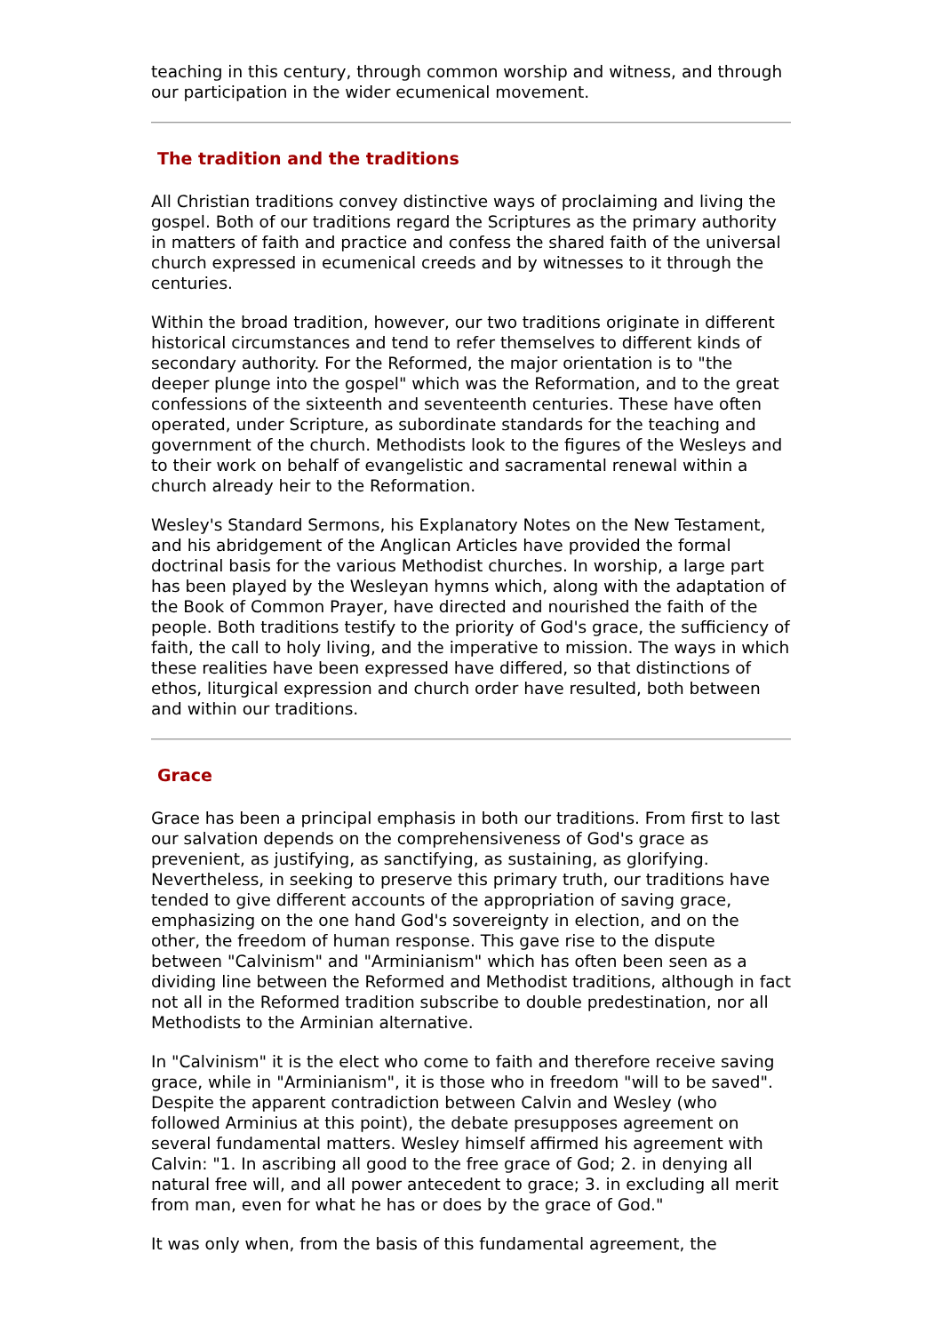teaching in this century, through common worship and witness, and through our participation in the wider ecumenical movement.
The tradition and the traditions
All Christian traditions convey distinctive ways of proclaiming and living the gospel. Both of our traditions regard the Scriptures as the primary authority in matters of faith and practice and confess the shared faith of the universal church expressed in ecumenical creeds and by witnesses to it through the centuries.
Within the broad tradition, however, our two traditions originate in different historical circumstances and tend to refer themselves to different kinds of secondary authority. For the Reformed, the major orientation is to "the deeper plunge into the gospel" which was the Reformation, and to the great confessions of the sixteenth and seventeenth centuries. These have often operated, under Scripture, as subordinate standards for the teaching and government of the church. Methodists look to the figures of the Wesleys and to their work on behalf of evangelistic and sacramental renewal within a church already heir to the Reformation.
Wesley's Standard Sermons, his Explanatory Notes on the New Testament, and his abridgement of the Anglican Articles have provided the formal doctrinal basis for the various Methodist churches. In worship, a large part has been played by the Wesleyan hymns which, along with the adaptation of the Book of Common Prayer, have directed and nourished the faith of the people. Both traditions testify to the priority of God's grace, the sufficiency of faith, the call to holy living, and the imperative to mission. The ways in which these realities have been expressed have differed, so that distinctions of ethos, liturgical expression and church order have resulted, both between and within our traditions.
Grace
Grace has been a principal emphasis in both our traditions. From first to last our salvation depends on the comprehensiveness of God's grace as prevenient, as justifying, as sanctifying, as sustaining, as glorifying. Nevertheless, in seeking to preserve this primary truth, our traditions have tended to give different accounts of the appropriation of saving grace, emphasizing on the one hand God's sovereignty in election, and on the other, the freedom of human response. This gave rise to the dispute between "Calvinism" and "Arminianism" which has often been seen as a dividing line between the Reformed and Methodist traditions, although in fact not all in the Reformed tradition subscribe to double predestination, nor all Methodists to the Arminian alternative.
In "Calvinism" it is the elect who come to faith and therefore receive saving grace, while in "Arminianism", it is those who in freedom "will to be saved". Despite the apparent contradiction between Calvin and Wesley (who followed Arminius at this point), the debate presupposes agreement on several fundamental matters. Wesley himself affirmed his agreement with Calvin: "1. In ascribing all good to the free grace of God; 2. in denying all natural free will, and all power antecedent to grace; 3. in excluding all merit from man, even for what he has or does by the grace of God."
It was only when, from the basis of this fundamental agreement, the